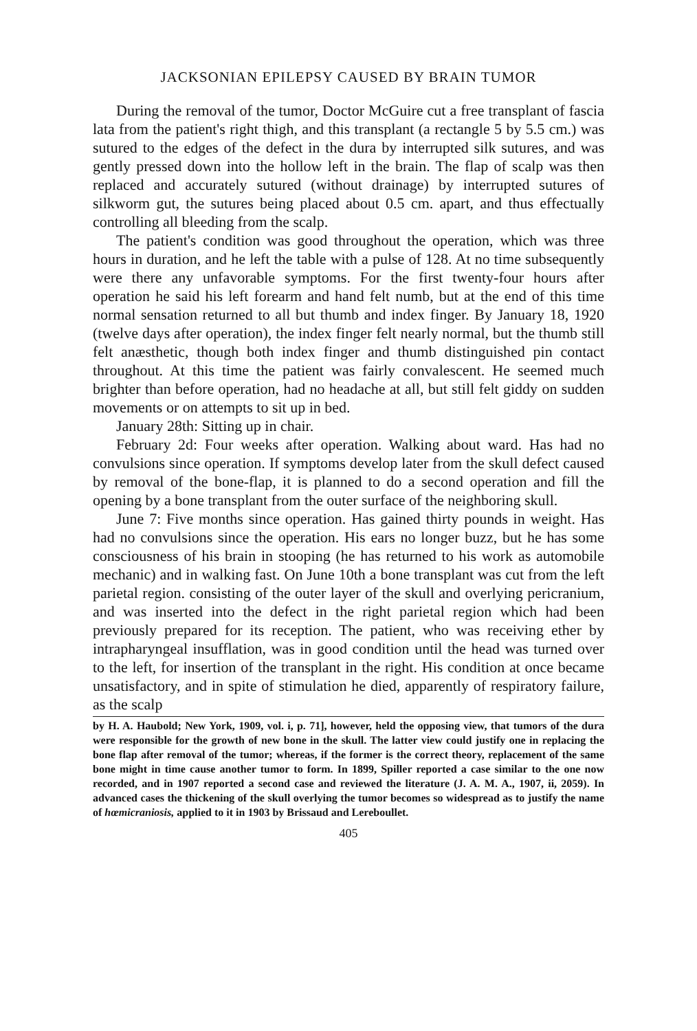JACKSONIAN EPILEPSY CAUSED BY BRAIN TUMOR
During the removal of the tumor, Doctor McGuire cut a free transplant of fascia lata from the patient's right thigh, and this transplant (a rectangle 5 by 5.5 cm.) was sutured to the edges of the defect in the dura by interrupted silk sutures, and was gently pressed down into the hollow left in the brain. The flap of scalp was then replaced and accurately sutured (without drainage) by interrupted sutures of silkworm gut, the sutures being placed about 0.5 cm. apart, and thus effectually controlling all bleeding from the scalp.
The patient's condition was good throughout the operation, which was three hours in duration, and he left the table with a pulse of 128. At no time subsequently were there any unfavorable symptoms. For the first twenty-four hours after operation he said his left forearm and hand felt numb, but at the end of this time normal sensation returned to all but thumb and index finger. By January 18, 1920 (twelve days after operation), the index finger felt nearly normal, but the thumb still felt anæsthetic, though both index finger and thumb distinguished pin contact throughout. At this time the patient was fairly convalescent. He seemed much brighter than before operation, had no headache at all, but still felt giddy on sudden movements or on attempts to sit up in bed.
January 28th: Sitting up in chair.
February 2d: Four weeks after operation. Walking about ward. Has had no convulsions since operation. If symptoms develop later from the skull defect caused by removal of the bone-flap, it is planned to do a second operation and fill the opening by a bone transplant from the outer surface of the neighboring skull.
June 7: Five months since operation. Has gained thirty pounds in weight. Has had no convulsions since the operation. His ears no longer buzz, but he has some consciousness of his brain in stooping (he has returned to his work as automobile mechanic) and in walking fast. On June 10th a bone transplant was cut from the left parietal region. consisting of the outer layer of the skull and overlying pericranium, and was inserted into the defect in the right parietal region which had been previously prepared for its reception. The patient, who was receiving ether by intrapharyngeal insufflation, was in good condition until the head was turned over to the left, for insertion of the transplant in the right. His condition at once became unsatisfactory, and in spite of stimulation he died, apparently of respiratory failure, as the scalp
by H. A. Haubold; New York, 1909, vol. i, p. 71], however, held the opposing view, that tumors of the dura were responsible for the growth of new bone in the skull. The latter view could justify one in replacing the bone flap after removal of the tumor; whereas, if the former is the correct theory, replacement of the same bone might in time cause another tumor to form. In 1899, Spiller reported a case similar to the one now recorded, and in 1907 reported a second case and reviewed the literature (J. A. M. A., 1907, ii, 2059). In advanced cases the thickening of the skull overlying the tumor becomes so widespread as to justify the name of hœmicraniosis, applied to it in 1903 by Brissaud and Lereboullet.
405